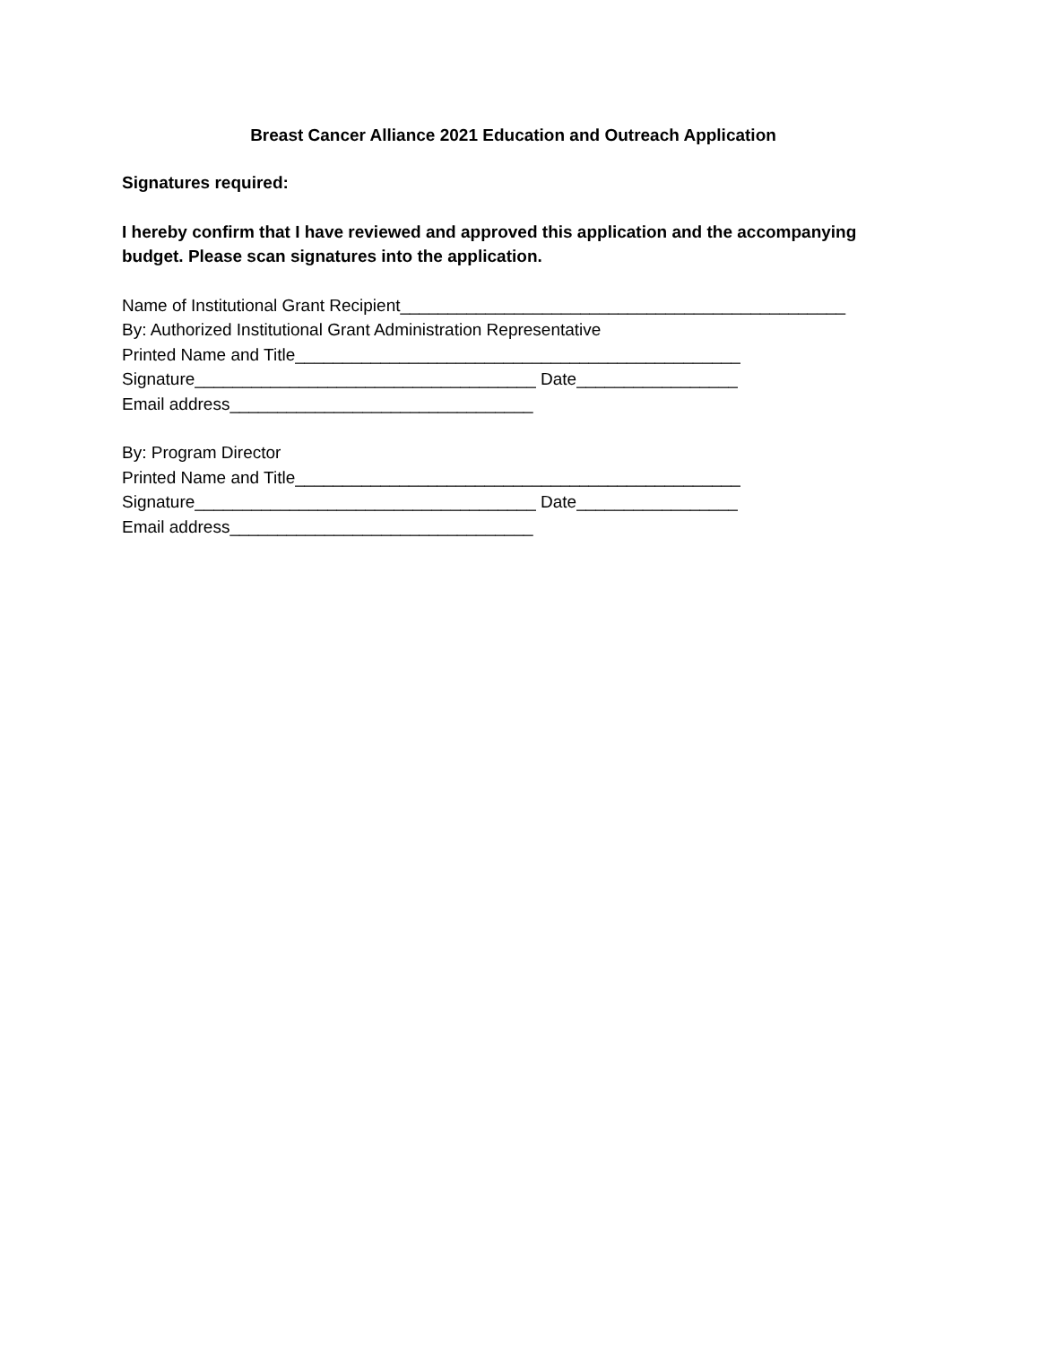Breast Cancer Alliance 2021 Education and Outreach Application
Signatures required:
I hereby confirm that I have reviewed and approved this application and the accompanying budget. Please scan signatures into the application.
Name of Institutional Grant Recipient_______________________________________________
By: Authorized Institutional Grant Administration Representative
Printed Name and Title_______________________________________________
Signature____________________________________ Date_________________
Email address________________________________
By: Program Director
Printed Name and Title_______________________________________________
Signature____________________________________ Date_________________
Email address________________________________